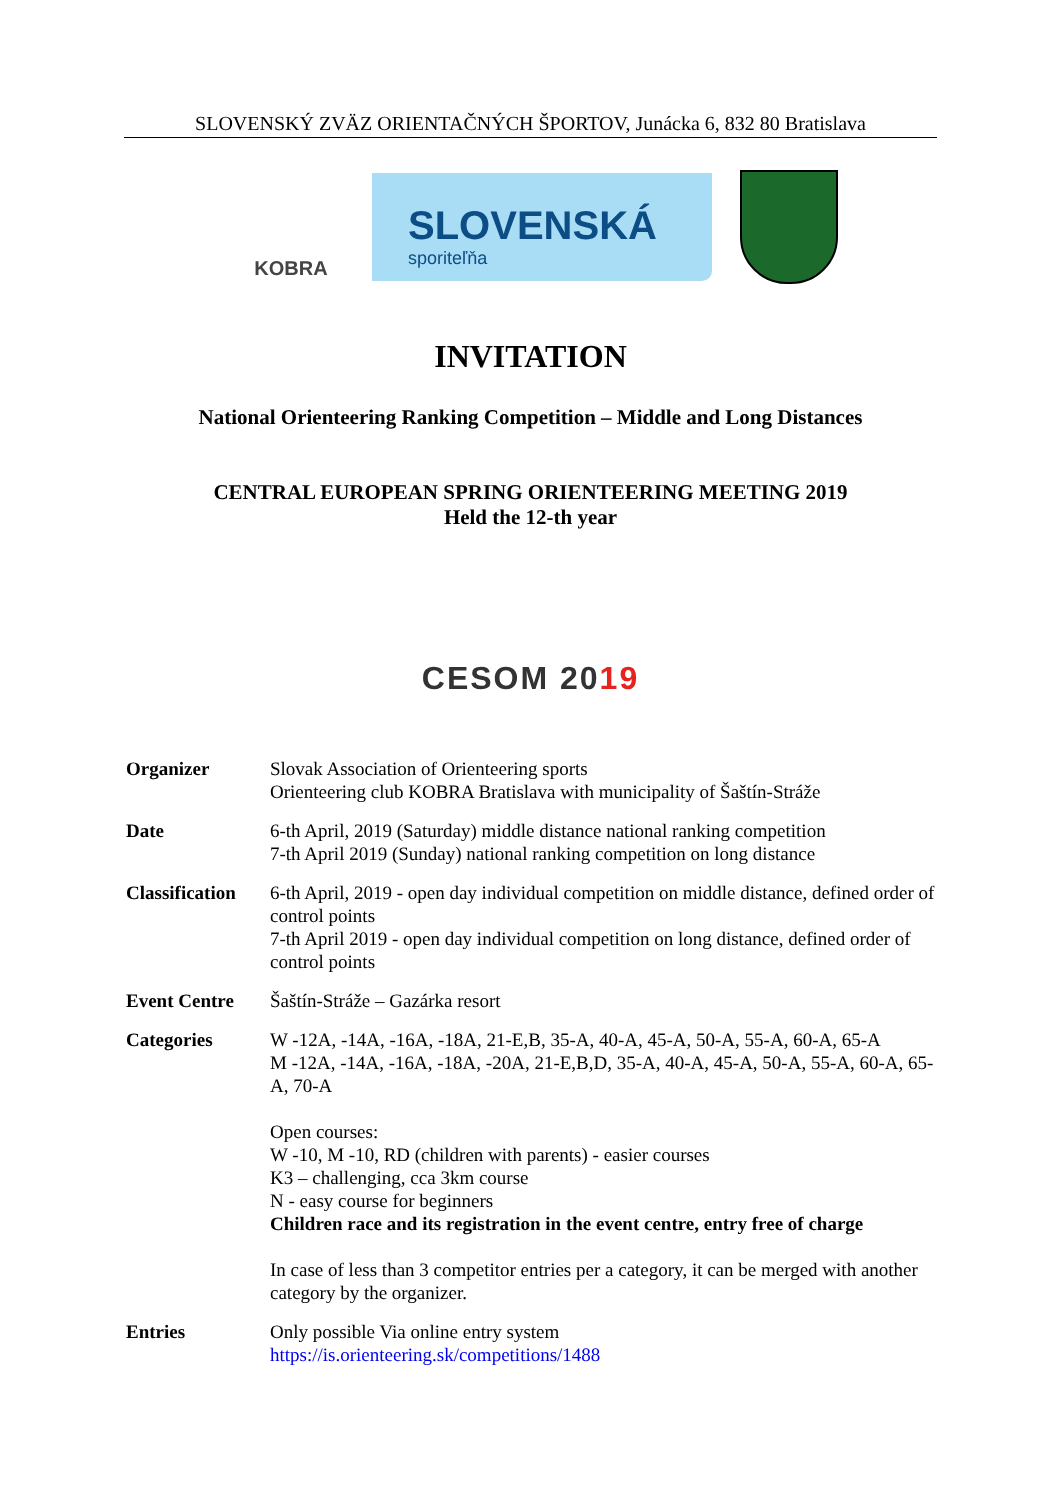SLOVENSKÝ ZVÄZ ORIENTAČNÝCH ŠPORTOV, Junácka 6, 832 80 Bratislava
KOBRA
SLOVENSKÁ
sporiteľňa
INVITATION
National Orienteering Ranking Competition – Middle and Long Distances
CENTRAL EUROPEAN SPRING ORIENTEERING MEETING 2019
Held the 12-th year
CESOM 2019
Organizer Slovak Association of Orienteering sports
Orienteering club KOBRA Bratislava with municipality of Šaštín-Stráže
Date 6-th April, 2019 (Saturday) middle distance national ranking competition
7-th April 2019 (Sunday) national ranking competition on long distance
Classification
6-th April, 2019 - open day individual competition on middle distance, defined order of control points
7-th April 2019 - open day individual competition on long distance, defined order of control points
Event Centre Šaštín-Stráže – Gazárka resort
Categories W -12A, -14A, -16A, -18A, 21-E,B, 35-A, 40-A, 45-A, 50-A, 55-A, 60-A, 65-A
M -12A, -14A, -16A, -18A, -20A, 21-E,B,D, 35-A, 40-A, 45-A, 50-A, 55-A, 60-A, 65-A, 70-A
Open courses:
W -10, M -10, RD (children with parents) - easier courses
K3 – challenging, cca 3km course
N - easy course for beginners
Children race and its registration in the event centre, entry free of charge
In case of less than 3 competitor entries per a category, it can be merged with another category by the organizer.
Entries Only possible Via online entry system
https://is.orienteering.sk/competitions/1488